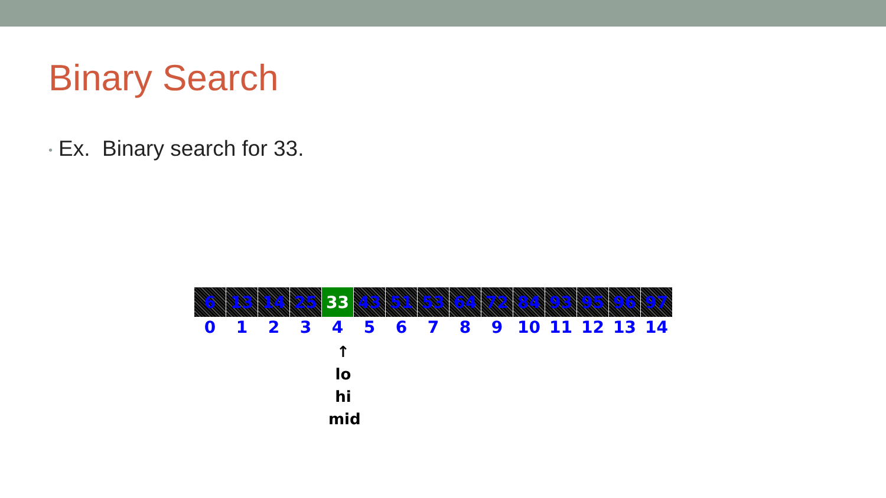Binary Search
• Ex. Binary search for 33.
| 6 | 13 | 14 | 25 | 33 | 43 | 51 | 53 | 64 | 72 | 84 | 93 | 95 | 96 | 97 |
| 0 | 1 | 2 | 3 | 4 | 5 | 6 | 7 | 8 | 9 | 10 | 11 | 12 | 13 | 14 |
↑
lo
hi
mid